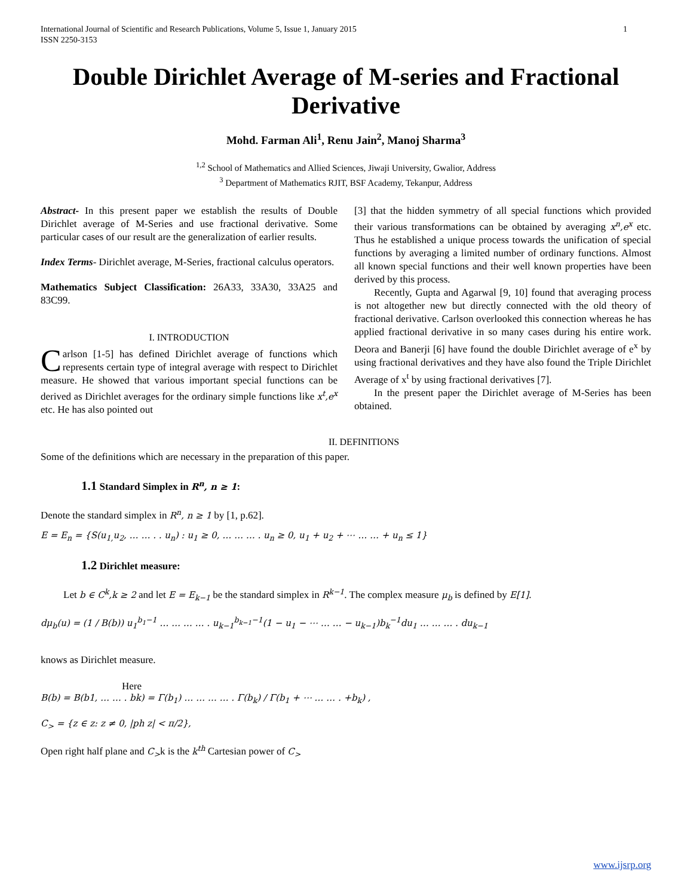International Journal of Scientific and Research Publications, Volume 5, Issue 1, January 2015
ISSN 2250-3153
1
Double Dirichlet Average of M-series and Fractional Derivative
Mohd. Farman Ali<sup>1</sup>, Renu Jain<sup>2</sup>, Manoj Sharma<sup>3</sup>
<sup>1,2</sup> School of Mathematics and Allied Sciences, Jiwaji University, Gwalior, Address
<sup>3</sup> Department of Mathematics RJIT, BSF Academy, Tekanpur, Address
Abstract- In this present paper we establish the results of Double Dirichlet average of M-Series and use fractional derivative. Some particular cases of our result are the generalization of earlier results.
Index Terms- Dirichlet average, M-Series, fractional calculus operators.
Mathematics Subject Classification: 26A33, 33A30, 33A25 and 83C99.
I. INTRODUCTION
Carlson [1-5] has defined Dirichlet average of functions which represents certain type of integral average with respect to Dirichlet measure. He showed that various important special functions can be derived as Dirichlet averages for the ordinary simple functions like x<sup>t</sup>,e<sup>x</sup> etc. He has also pointed out
[3] that the hidden symmetry of all special functions which provided their various transformations can be obtained by averaging x<sup>n</sup>,e<sup>x</sup> etc. Thus he established a unique process towards the unification of special functions by averaging a limited number of ordinary functions. Almost all known special functions and their well known properties have been derived by this process.
Recently, Gupta and Agarwal [9, 10] found that averaging process is not altogether new but directly connected with the old theory of fractional derivative. Carlson overlooked this connection whereas he has applied fractional derivative in so many cases during his entire work. Deora and Banerji [6] have found the double Dirichlet average of e<sup>x</sup> by using fractional derivatives and they have also found the Triple Dirichlet Average of x<sup>t</sup> by using fractional derivatives [7].
In the present paper the Dirichlet average of M-Series has been obtained.
II. DEFINITIONS
Some of the definitions which are necessary in the preparation of this paper.
1.1 Standard Simplex in R<sup>n</sup>, n ≥ 1:
Denote the standard simplex in R<sup>n</sup>, n ≥ 1 by [1, p.62].
E = E<sub>n</sub> = {S(u<sub>1,</sub>u<sub>2</sub>, … … . . u<sub>n</sub>) : u<sub>1</sub> ≥ 0, … … … . u<sub>n</sub> ≥ 0, u<sub>1</sub> + u<sub>2</sub> + ⋯ … … + u<sub>n</sub> ≤ 1}
1.2 Dirichlet measure:
Let b ∈ C<sup>k</sup>,k ≥ 2 and let E = E<sub>k−1</sub> be the standard simplex in R<sup>k−1</sup>. The complex measure μ<sub>b</sub> is defined by E[1].
dμ<sub>b</sub>(u) = (1 / B(b)) u<sub>1</sub><sup>b<sub>1</sub>−1</sup> … … … … . u<sub>k−1</sub><sup>b<sub>k−1</sub>−1</sup>(1 − u<sub>1</sub> − ⋯ … … − u<sub>k−1</sub>)b<sub>k</sub><sup>−1</sup>du<sub>1</sub> … … … . du<sub>k−1</sub>
knows as Dirichlet measure.
Here
B(b) = B(b1, … … . bk) = Γ(b<sub>1</sub>) … … … … . Γ(b<sub>k</sub>) / Γ(b<sub>1</sub> + ⋯ … … . +b<sub>k</sub>) ,
C<sub>></sub> = {z ∈ z: z ≠ 0, |ph z| < π/2},
Open right half plane and C<sub>></sub>k is the k<sup>th</sup> Cartesian power of C<sub>></sub>
www.ijsrp.org